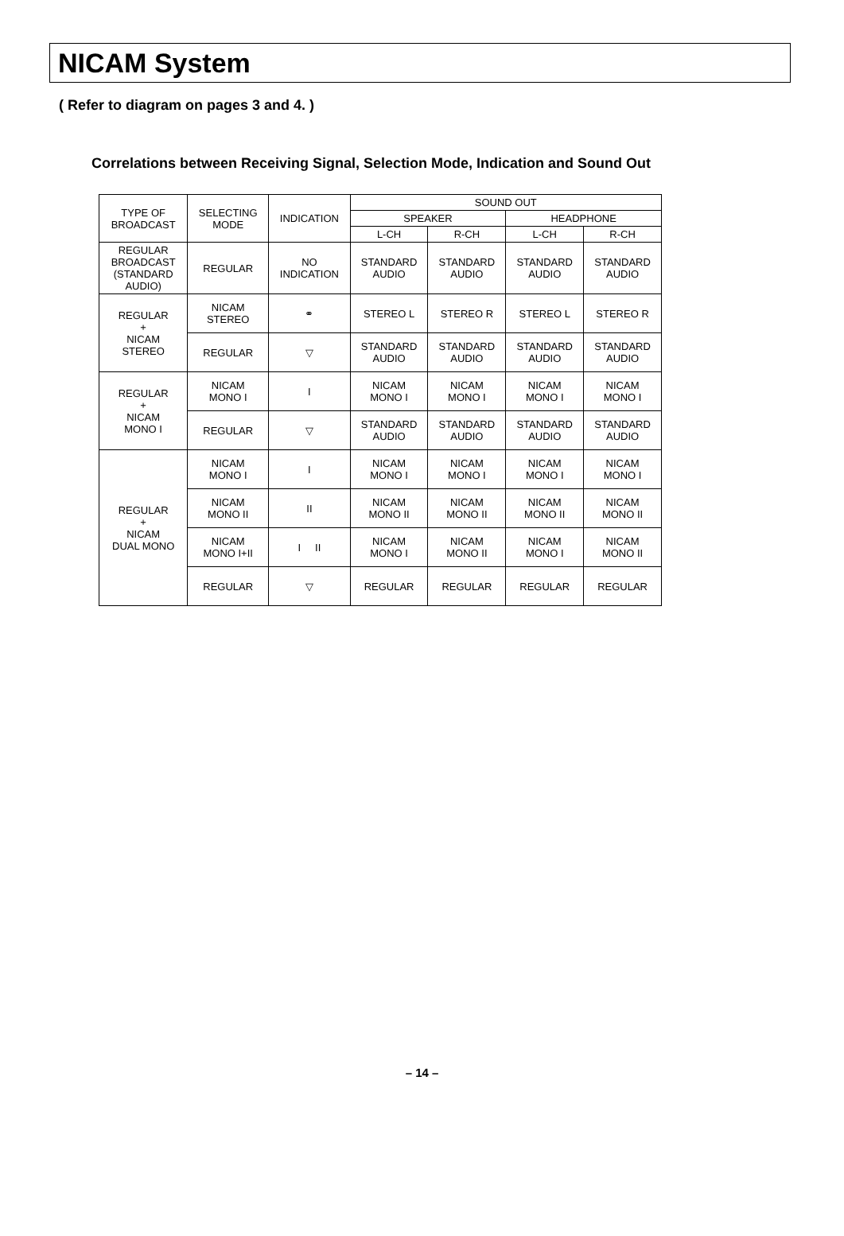NICAM System
( Refer to diagram on pages 3 and 4. )
Correlations between Receiving Signal, Selection Mode, Indication and Sound Out
| TYPE OF BROADCAST | SELECTING MODE | INDICATION | SOUND OUT | | | |
| --- | --- | --- | --- | --- | --- | --- |
| | | | SPEAKER | | HEADPHONE | |
| | | | L-CH | R-CH | L-CH | R-CH |
| REGULAR BROADCAST (STANDARD AUDIO) | REGULAR | NO INDICATION | STANDARD AUDIO | STANDARD AUDIO | STANDARD AUDIO | STANDARD AUDIO |
| REGULAR + NICAM STEREO | NICAM STEREO | ⚭ | STEREO L | STEREO R | STEREO L | STEREO R |
| | REGULAR | ▽ | STANDARD AUDIO | STANDARD AUDIO | STANDARD AUDIO | STANDARD AUDIO |
| REGULAR + NICAM MONO I | NICAM MONO I | I | NICAM MONO I | NICAM MONO I | NICAM MONO I | NICAM MONO I |
| | REGULAR | ▽ | STANDARD AUDIO | STANDARD AUDIO | STANDARD AUDIO | STANDARD AUDIO |
| REGULAR + NICAM DUAL MONO | NICAM MONO I | I | NICAM MONO I | NICAM MONO I | NICAM MONO I | NICAM MONO I |
| | NICAM MONO II | II | NICAM MONO II | NICAM MONO II | NICAM MONO II | NICAM MONO II |
| | NICAM MONO I+II | I II | NICAM MONO I | NICAM MONO II | NICAM MONO I | NICAM MONO II |
| | REGULAR | ▽ | REGULAR | REGULAR | REGULAR | REGULAR |
– 14 –